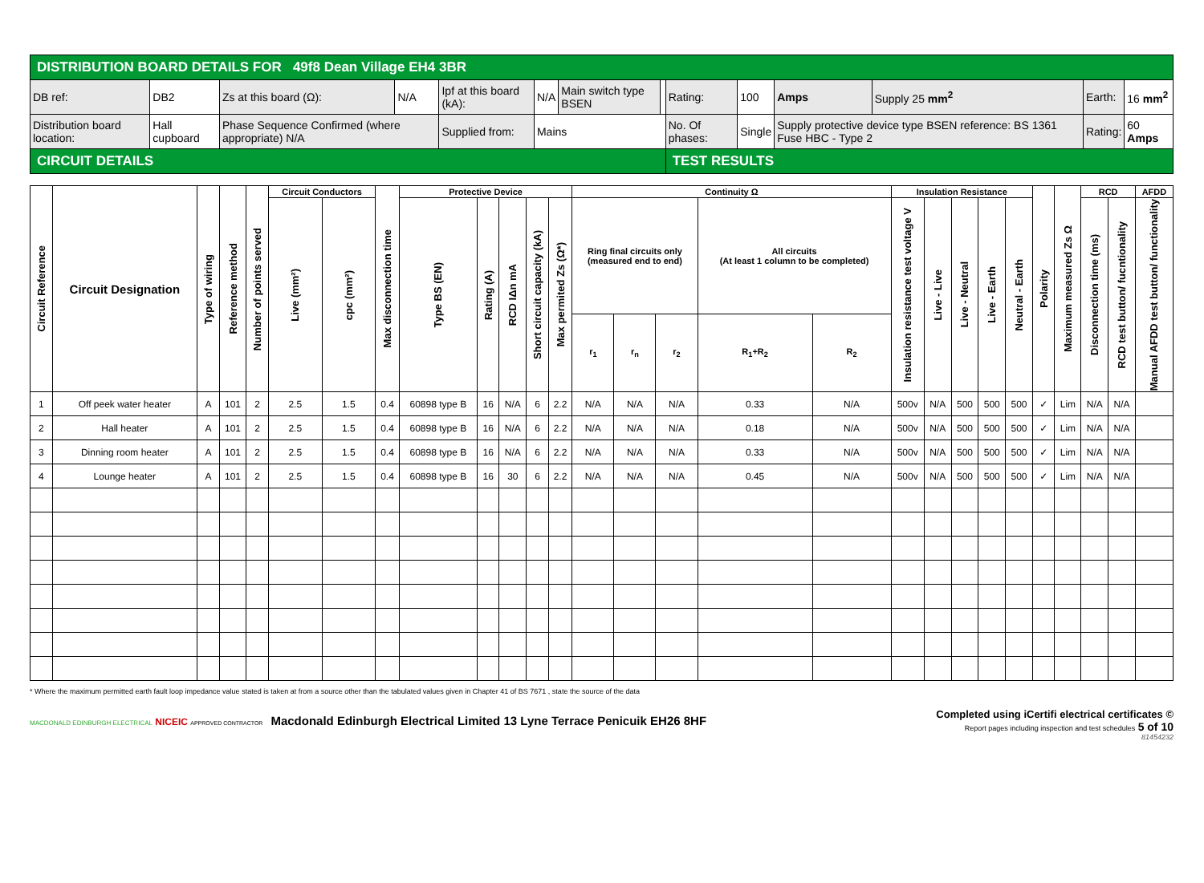| DISTRIBUTION BOARD DETAILS FOR 49f8 Dean Village EH4 3BR | | | | | | | | | | | | | |
| DB ref: | DB2 | Zs at this board (Ω): | N/A | Ipf at this board (kA): | N/A | Main switch type BSEN | | Rating: | 100 | Amps | Supply 25 mm<sup>2</sup> | Earth: | 16 mm<sup>2</sup> |
| Distribution board location: | Hall cupboard | Phase Sequence Confirmed (where appropriate) N/A | | Supplied from: | Mains | | | No. Of phases: | Single | Supply protective device type BSEN reference: BS 1361 Fuse HBC - Type 2 | | Rating: | 60 Amps |
| CIRCUIT DETAILS | | | | | | | | TEST RESULTS | | | | | |
| Circuit Reference | Circuit Designation | Type of wiring | Reference method | Number of points served | Circuit Conductors | | Max disconnection time | Protective Device | | | | | Continuity Ω | | | | | Insulation Resistance | | | | | Polarity | Maximum measured Zs Ω | RCD | | AFDD |
| --- | --- | --- | --- | --- | --- | --- | --- | --- | --- | --- | --- | --- | --- | --- | --- | --- | --- | --- | --- | --- | --- | --- | --- | --- | --- | --- | --- |
| | | | | | Live (mm²) | cpc (mm²) | | Type BS (EN) | Rating (A) | RCD IΔn mA | Short circuit capacity (kA) | Max permited Zs (Ω*) | Ring final circuits only (measured end to end) | | | All circuits (At least 1 column to be completed) | | Insulation resistance test voltage V | Live - Live | Live - Neutral | Live - Earth | Neutral - Earth | | | Disconnection time (ms) | RCD test button/ fucntionality | Manual AFDD test button/ functionality |
| | | | | | | | | | | | | | r<sub>1</sub> | r<sub>n</sub> | r<sub>2</sub> | R<sub>1</sub>+R<sub>2</sub> | R<sub>2</sub> | | | | | | | | | | |
| 1 | Off peek water heater | A | 101 | 2 | 2.5 | 1.5 | 0.4 | 60898 type B | 16 | N/A | 6 | 2.2 | N/A | N/A | N/A | 0.33 | N/A | 500v | N/A | 500 | 500 | 500 | ✓ | Lim | N/A | N/A | |
| 2 | Hall heater | A | 101 | 2 | 2.5 | 1.5 | 0.4 | 60898 type B | 16 | N/A | 6 | 2.2 | N/A | N/A | N/A | 0.18 | N/A | 500v | N/A | 500 | 500 | 500 | ✓ | Lim | N/A | N/A | |
| 3 | Dinning room heater | A | 101 | 2 | 2.5 | 1.5 | 0.4 | 60898 type B | 16 | N/A | 6 | 2.2 | N/A | N/A | N/A | 0.33 | N/A | 500v | N/A | 500 | 500 | 500 | ✓ | Lim | N/A | N/A | |
| 4 | Lounge heater | A | 101 | 2 | 2.5 | 1.5 | 0.4 | 60898 type B | 16 | 30 | 6 | 2.2 | N/A | N/A | N/A | 0.45 | N/A | 500v | N/A | 500 | 500 | 500 | ✓ | Lim | N/A | N/A | |
* Where the maximum permitted earth fault loop impedance value stated is taken at from a source other than the tabulated values given in Chapter 41 of BS 7671 , state the source of the data
MACDONALD EDINBURGH ELECTRICAL NICEIC APPROVED CONTRACTOR Macdonald Edinburgh Electrical Limited 13 Lyne Terrace Penicuik EH26 8HF
Completed using iCertifi electrical certificates ©
Report pages including inspection and test schedules 5 of 10
81454232